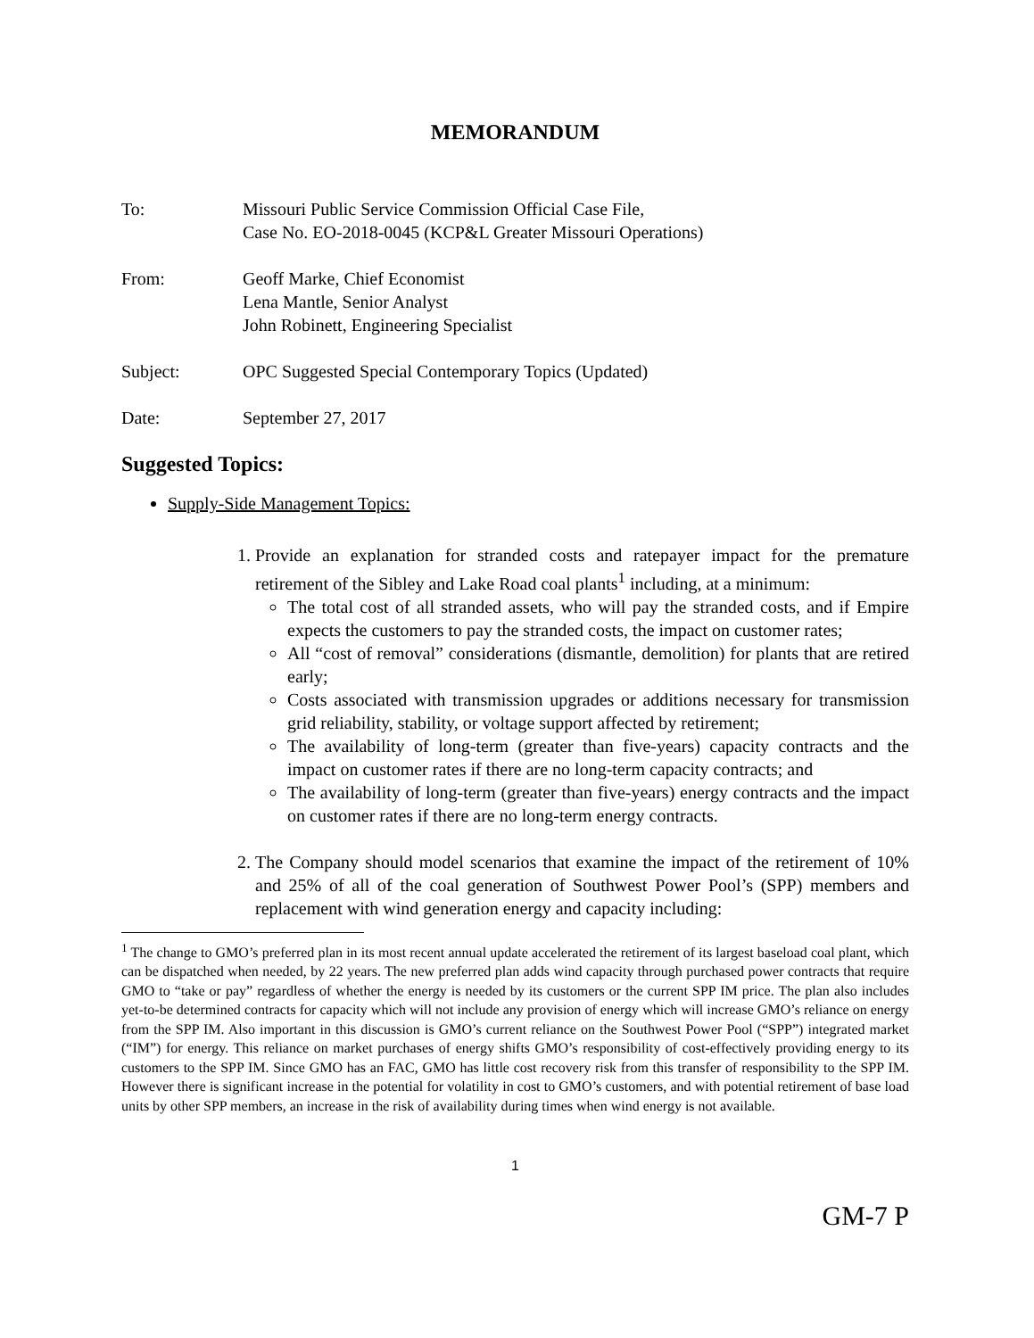MEMORANDUM
To: Missouri Public Service Commission Official Case File,
Case No. EO-2018-0045 (KCP&L Greater Missouri Operations)
From: Geoff Marke, Chief Economist
Lena Mantle, Senior Analyst
John Robinett, Engineering Specialist
Subject: OPC Suggested Special Contemporary Topics (Updated)
Date: September 27, 2017
Suggested Topics:
Supply-Side Management Topics:
1. Provide an explanation for stranded costs and ratepayer impact for the premature retirement of the Sibley and Lake Road coal plants<sup>1</sup> including, at a minimum:
The total cost of all stranded assets, who will pay the stranded costs, and if Empire expects the customers to pay the stranded costs, the impact on customer rates;
All “cost of removal” considerations (dismantle, demolition) for plants that are retired early;
Costs associated with transmission upgrades or additions necessary for transmission grid reliability, stability, or voltage support affected by retirement;
The availability of long-term (greater than five-years) capacity contracts and the impact on customer rates if there are no long-term capacity contracts; and
The availability of long-term (greater than five-years) energy contracts and the impact on customer rates if there are no long-term energy contracts.
2. The Company should model scenarios that examine the impact of the retirement of 10% and 25% of all of the coal generation of Southwest Power Pool’s (SPP) members and replacement with wind generation energy and capacity including:
<sup>1</sup> The change to GMO’s preferred plan in its most recent annual update accelerated the retirement of its largest baseload coal plant, which can be dispatched when needed, by 22 years. The new preferred plan adds wind capacity through purchased power contracts that require GMO to “take or pay” regardless of whether the energy is needed by its customers or the current SPP IM price. The plan also includes yet-to-be determined contracts for capacity which will not include any provision of energy which will increase GMO’s reliance on energy from the SPP IM. Also important in this discussion is GMO’s current reliance on the Southwest Power Pool (“SPP”) integrated market (“IM”) for energy. This reliance on market purchases of energy shifts GMO’s responsibility of cost-effectively providing energy to its customers to the SPP IM. Since GMO has an FAC, GMO has little cost recovery risk from this transfer of responsibility to the SPP IM. However there is significant increase in the potential for volatility in cost to GMO’s customers, and with potential retirement of base load units by other SPP members, an increase in the risk of availability during times when wind energy is not available.
1
GM-7 P